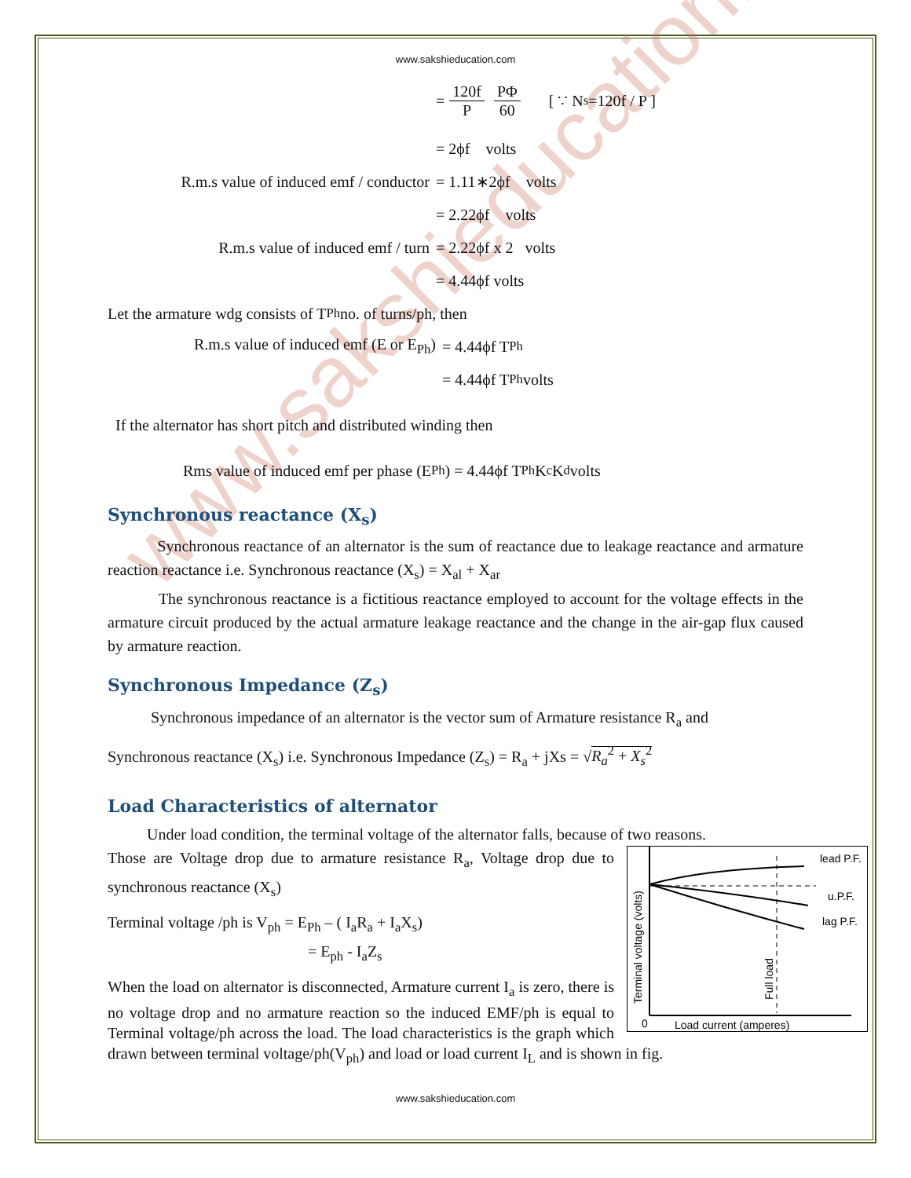www.sakshieducation.com
www.sakshieducation.com
= 120f P PΦ 60 [ ∵ N<sub>s</sub>=120f / P ]
= 2ϕf volts
R.m.s value of induced emf / conductor
= 1.11∗2ϕf volts
= 2.22ϕf volts
R.m.s value of induced emf / turn
= 2.22ϕf x 2 volts
= 4.44ϕf volts
Let the armature wdg consists of T<sub>Ph</sub> no. of turns/ph, then
R.m.s value of induced emf (E or E<sub>Ph</sub>)
= 4.44ϕf T<sub>Ph</sub>
= 4.44ϕf T<sub>Ph</sub> volts
If the alternator has short pitch and distributed winding then
Rms value of induced emf per phase (E<sub>Ph</sub>) = 4.44ϕf T<sub>Ph</sub>K<sub>c</sub>K<sub>d</sub> volts
Synchronous reactance (X<sub>s</sub>)
Synchronous reactance of an alternator is the sum of reactance due to leakage reactance and armature reaction reactance i.e. Synchronous reactance (X<sub>s</sub>) = X<sub>al</sub> + X<sub>ar</sub>
The synchronous reactance is a fictitious reactance employed to account for the voltage effects in the armature circuit produced by the actual armature leakage reactance and the change in the air-gap flux caused by armature reaction.
Synchronous Impedance (Z<sub>s</sub>)
Synchronous impedance of an alternator is the vector sum of Armature resistance R<sub>a</sub> and
Synchronous reactance (X<sub>s</sub>) i.e. Synchronous Impedance (Z<sub>s</sub>) = R<sub>a</sub> + jXs = √R<sub>a</sub><sup>2</sup> + X<sub>s</sub><sup>2</sup>
Load Characteristics of alternator
Under load condition, the terminal voltage of the alternator falls, because of two reasons.
lead P.F.
u.P.F.
lag P.F.
0
Load current (amperes)
Terminal voltage (volts)
Full load
Those are Voltage drop due to armature resistance R<sub>a</sub>, Voltage drop due to synchronous reactance (X<sub>s</sub>)
Terminal voltage /ph is V<sub>ph</sub> = E<sub>Ph</sub> – ( I<sub>a</sub>R<sub>a</sub> + I<sub>a</sub>X<sub>s</sub>)
= E<sub>ph</sub> - I<sub>a</sub>Z<sub>s</sub>
When the load on alternator is disconnected, Armature current I<sub>a</sub> is zero, there is no voltage drop and no armature reaction so the induced EMF/ph is equal to Terminal voltage/ph across the load. The load characteristics is the graph which drawn between terminal voltage/ph(V<sub>ph</sub>) and load or load current I<sub>L</sub> and is shown in fig.
www.sakshieducation.com